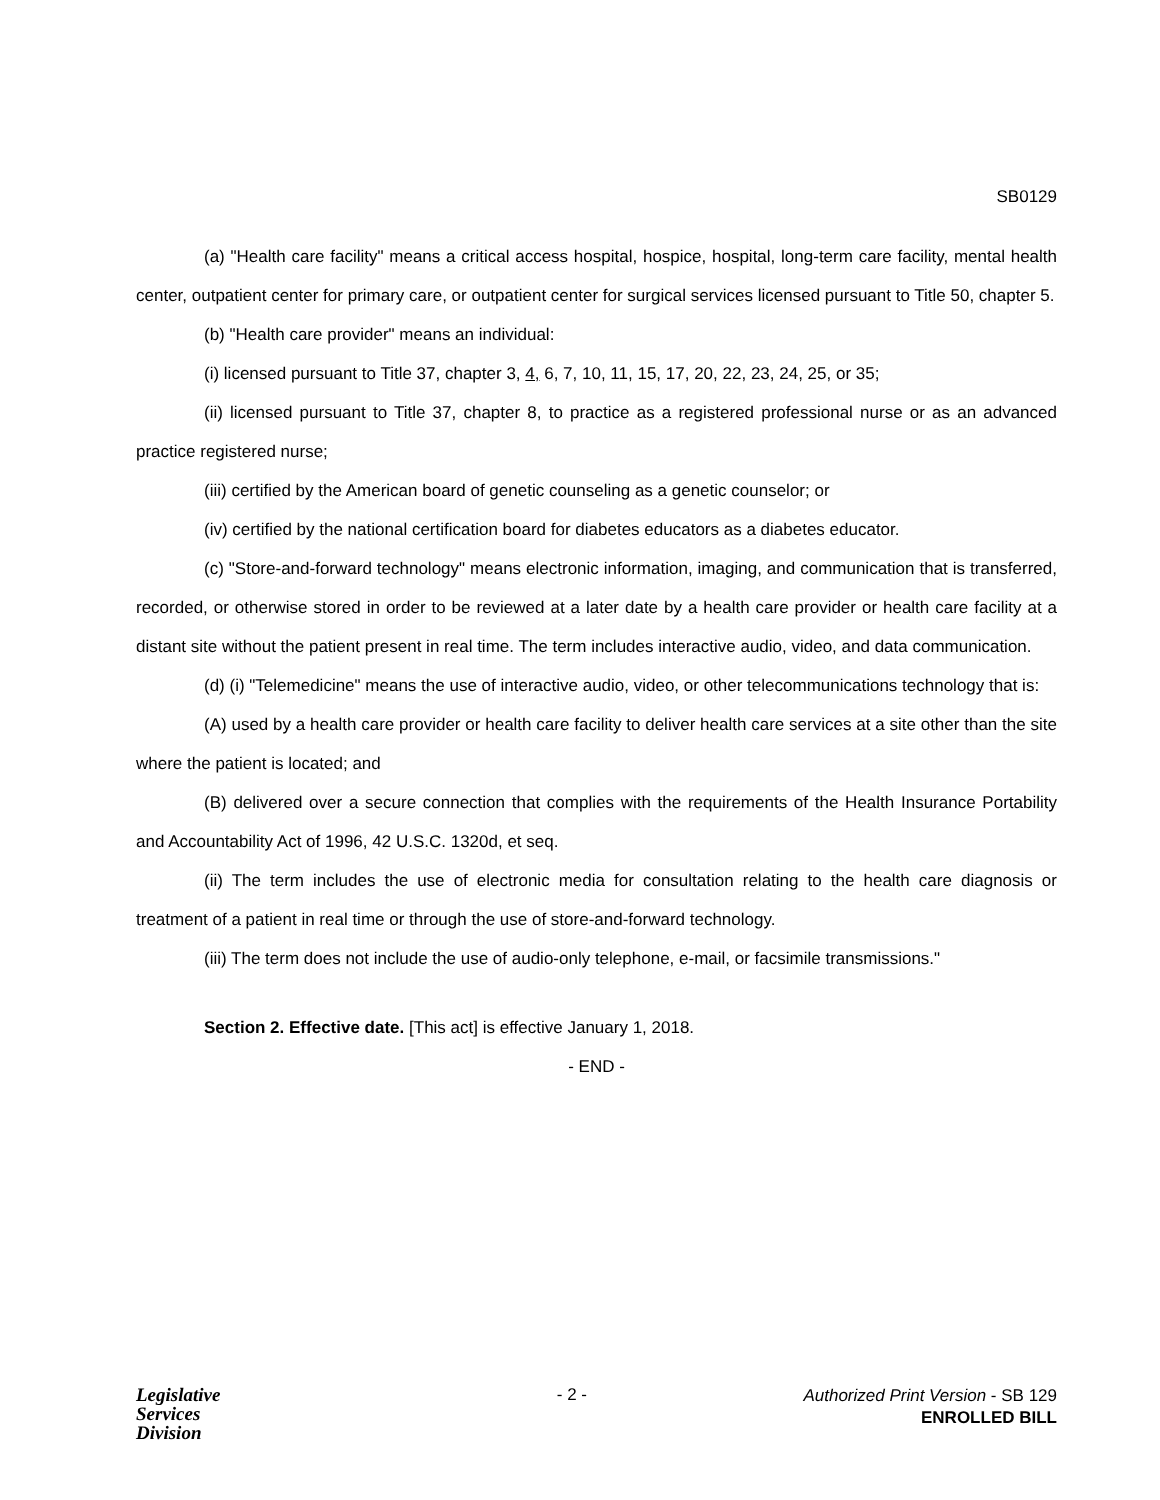SB0129
(a) "Health care facility" means a critical access hospital, hospice, hospital, long-term care facility, mental health center, outpatient center for primary care, or outpatient center for surgical services licensed pursuant to Title 50, chapter 5.
(b) "Health care provider" means an individual:
(i) licensed pursuant to Title 37, chapter 3, 4, 6, 7, 10, 11, 15, 17, 20, 22, 23, 24, 25, or 35;
(ii) licensed pursuant to Title 37, chapter 8, to practice as a registered professional nurse or as an advanced practice registered nurse;
(iii) certified by the American board of genetic counseling as a genetic counselor; or
(iv) certified by the national certification board for diabetes educators as a diabetes educator.
(c) "Store-and-forward technology" means electronic information, imaging, and communication that is transferred, recorded, or otherwise stored in order to be reviewed at a later date by a health care provider or health care facility at a distant site without the patient present in real time. The term includes interactive audio, video, and data communication.
(d) (i) "Telemedicine" means the use of interactive audio, video, or other telecommunications technology that is:
(A) used by a health care provider or health care facility to deliver health care services at a site other than the site where the patient is located; and
(B) delivered over a secure connection that complies with the requirements of the Health Insurance Portability and Accountability Act of 1996, 42 U.S.C. 1320d, et seq.
(ii) The term includes the use of electronic media for consultation relating to the health care diagnosis or treatment of a patient in real time or through the use of store-and-forward technology.
(iii) The term does not include the use of audio-only telephone, e-mail, or facsimile transmissions."
Section 2. Effective date. [This act] is effective January 1, 2018.
- END -
Legislative
Services
Division
- 2 -
Authorized Print Version - SB 129
ENROLLED BILL